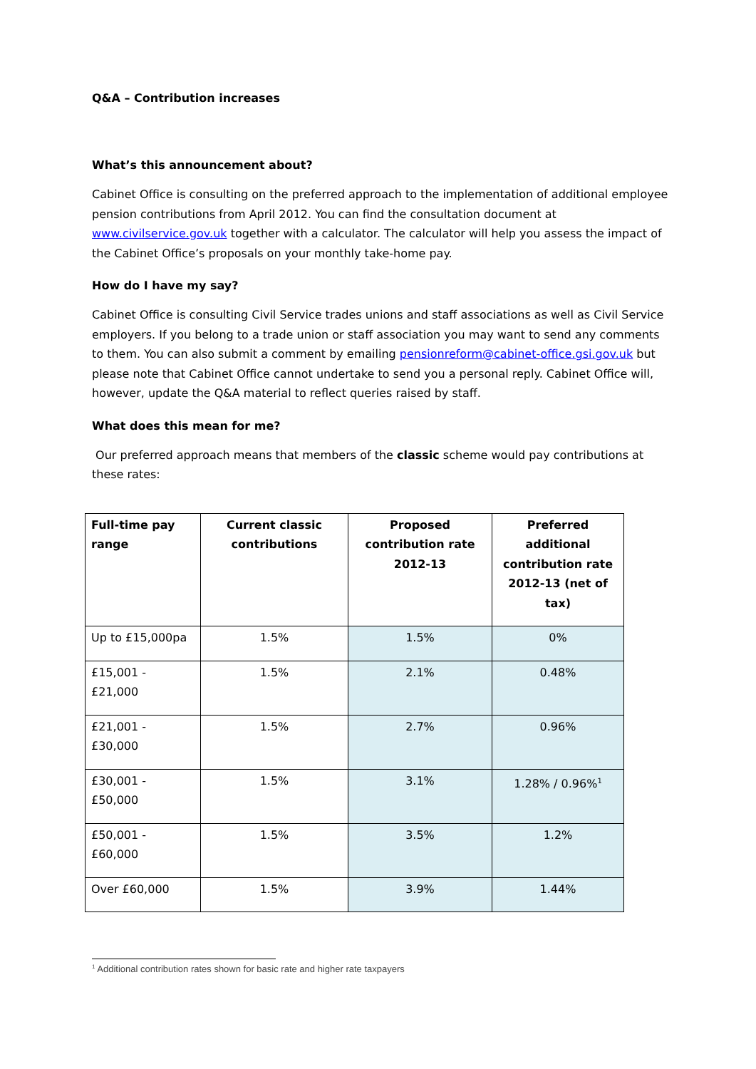Q&A – Contribution increases
What’s this announcement about?
Cabinet Office is consulting on the preferred approach to the implementation of additional employee pension contributions from April 2012. You can find the consultation document at www.civilservice.gov.uk together with a calculator. The calculator will help you assess the impact of the Cabinet Office’s proposals on your monthly take-home pay.
How do I have my say?
Cabinet Office is consulting Civil Service trades unions and staff associations as well as Civil Service employers. If you belong to a trade union or staff association you may want to send any comments to them. You can also submit a comment by emailing pensionreform@cabinet-office.gsi.gov.uk but please note that Cabinet Office cannot undertake to send you a personal reply. Cabinet Office will, however, update the Q&A material to reflect queries raised by staff.
What does this mean for me?
Our preferred approach means that members of the classic scheme would pay contributions at these rates:
| Full-time pay range | Current classic contributions | Proposed contribution rate 2012-13 | Preferred additional contribution rate 2012-13 (net of tax) |
| --- | --- | --- | --- |
| Up to £15,000pa | 1.5% | 1.5% | 0% |
| £15,001 - £21,000 | 1.5% | 2.1% | 0.48% |
| £21,001 - £30,000 | 1.5% | 2.7% | 0.96% |
| £30,001 - £50,000 | 1.5% | 3.1% | 1.28% / 0.96%<sup>1</sup> |
| £50,001 - £60,000 | 1.5% | 3.5% | 1.2% |
| Over £60,000 | 1.5% | 3.9% | 1.44% |
<sup>1</sup> Additional contribution rates shown for basic rate and higher rate taxpayers